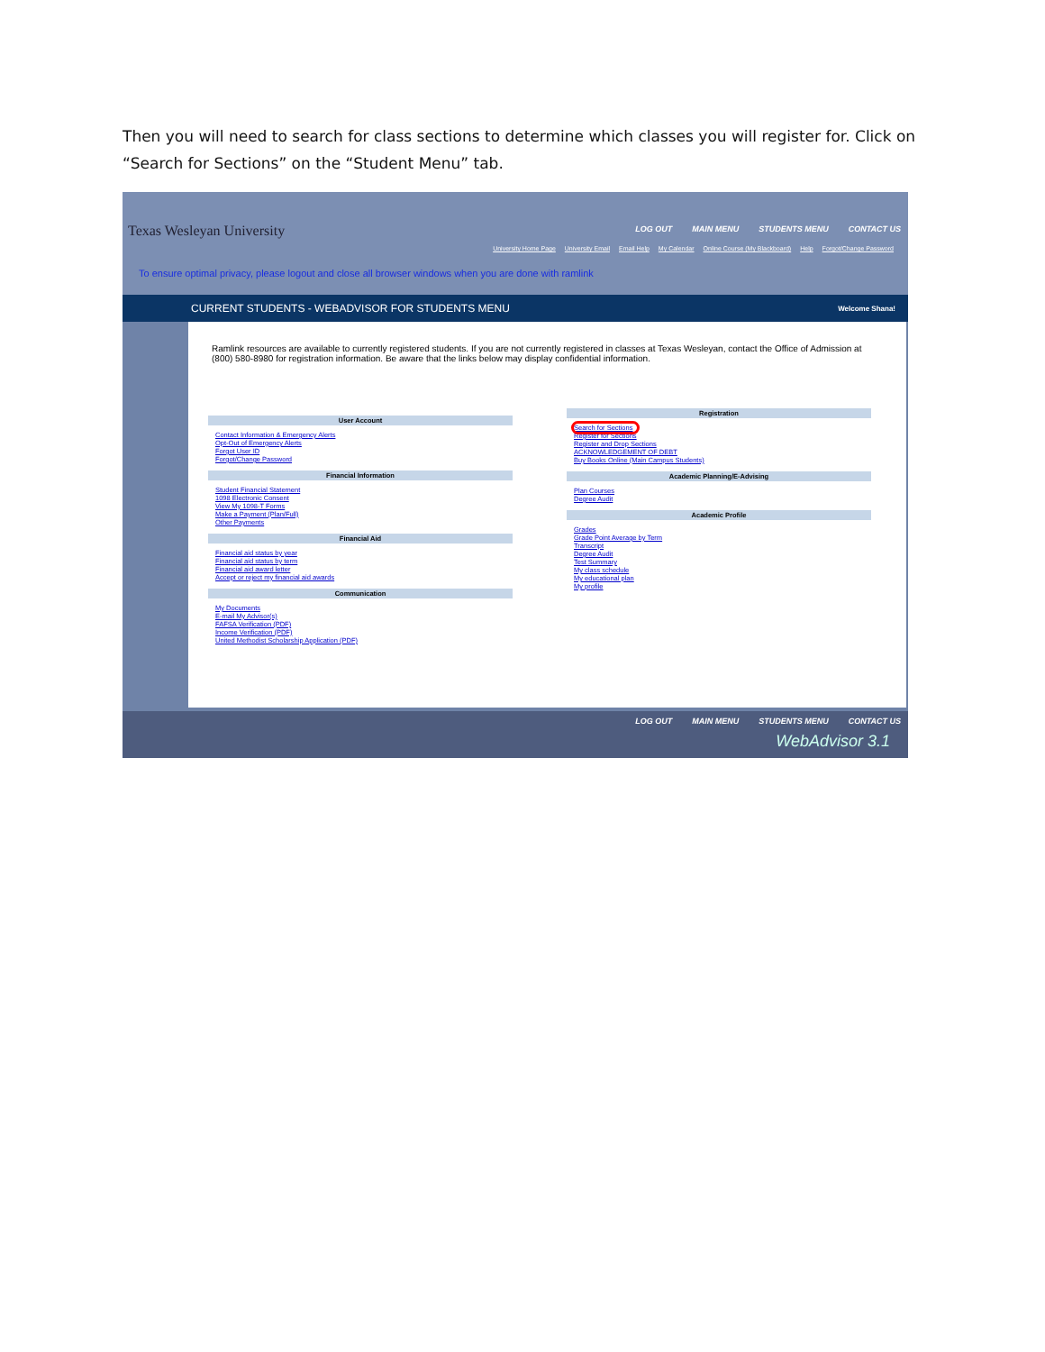Then you will need to search for class sections to determine which classes you will register for. Click on “Search for Sections” on the “Student Menu” tab.
Texas Wesleyan University
LOG OUT MAIN MENU STUDENTS MENU CONTACT US
University Home Page University Email Email Help My Calendar Online Course (My Blackboard) Help Forgot/Change Password
To ensure optimal privacy, please logout and close all browser windows when you are done with ramlink
CURRENT STUDENTS - WEBADVISOR FOR STUDENTS MENU Welcome Shana!
Ramlink resources are available to currently registered students. If you are not currently registered in classes at Texas Wesleyan, contact the Office of Admission at (800) 580-8980 for registration information. Be aware that the links below may display confidential information.
User Account
Contact Information & Emergency Alerts
Opt-Out of Emergency Alerts
Forgot User ID
Forgot/Change Password
Financial Information
Student Financial Statement
1098 Electronic Consent
View My 1098-T Forms
Make a Payment (Plan/Full)
Other Payments
Financial Aid
Financial aid status by year
Financial aid status by term
Financial aid award letter
Accept or reject my financial aid awards
Communication
My Documents
E-mail My Advisor(s)
FAFSA Verification (PDF)
Income Verification (PDF)
United Methodist Scholarship Application (PDF)
Registration
Search for Sections
Register for Sections
Register and Drop Sections
ACKNOWLEDGEMENT OF DEBT
Buy Books Online (Main Campus Students)
Academic Planning/E-Advising
Plan Courses
Degree Audit
Academic Profile
Grades
Grade Point Average by Term
Transcript
Degree Audit
Test Summary
My class schedule
My educational plan
My profile
LOG OUT MAIN MENU STUDENTS MENU CONTACT US
WebAdvisor 3.1